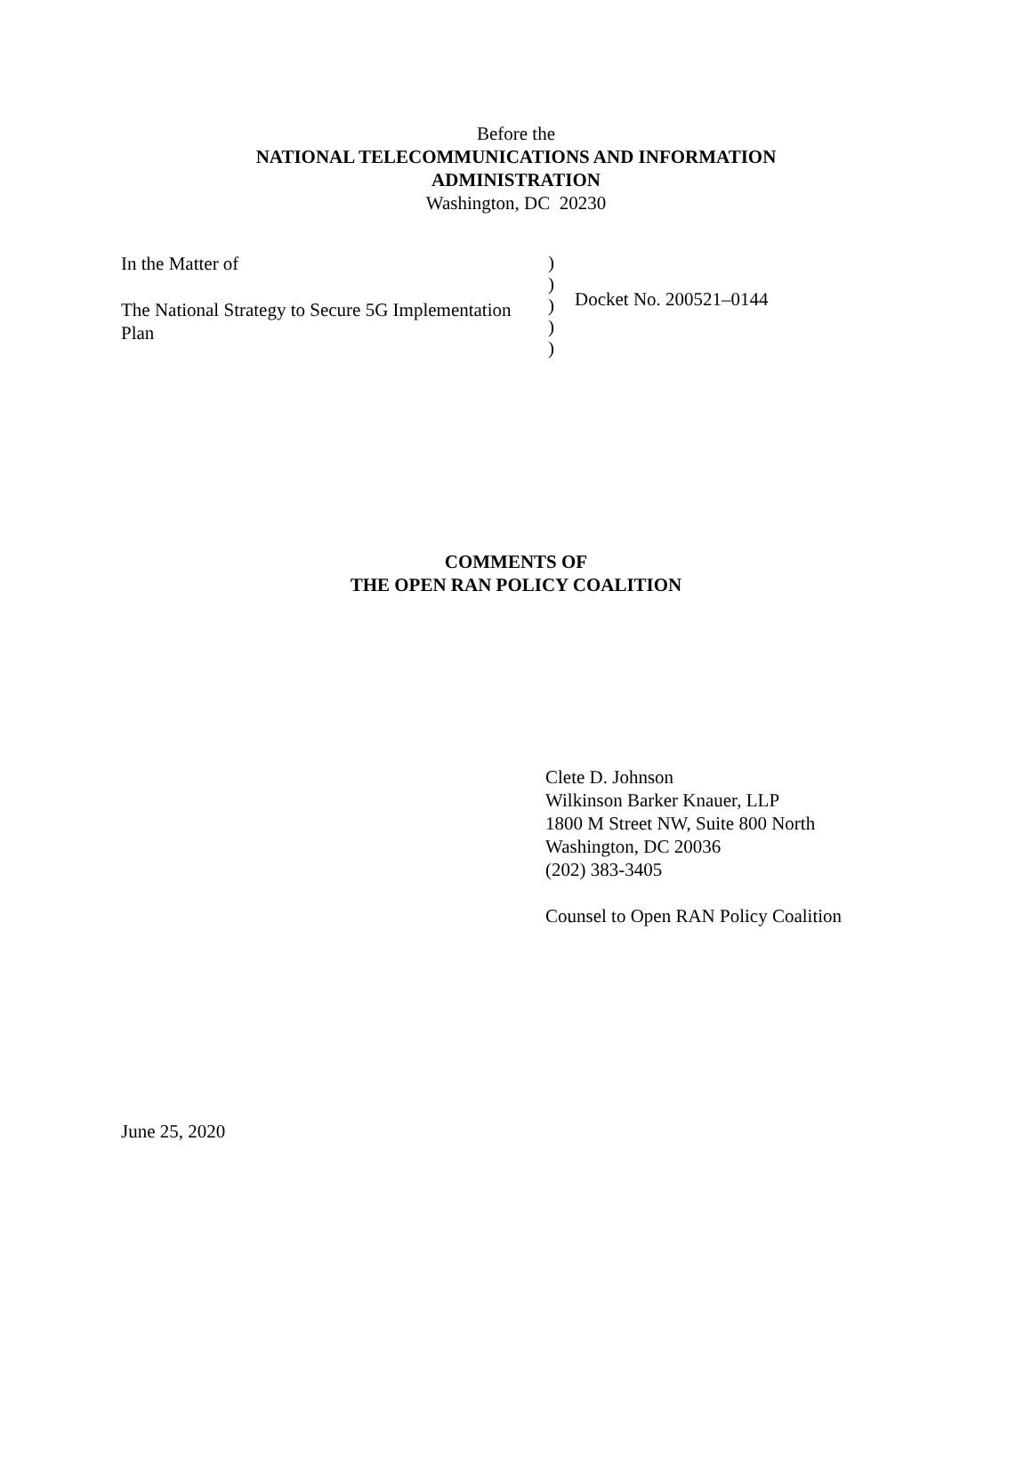Before the
NATIONAL TELECOMMUNICATIONS AND INFORMATION
ADMINISTRATION
Washington, DC 20230
In the Matter of
The National Strategy to Secure 5G Implementation Plan
)
)
)
)
)
Docket No. 200521–0144
COMMENTS OF
THE OPEN RAN POLICY COALITION
Clete D. Johnson
Wilkinson Barker Knauer, LLP
1800 M Street NW, Suite 800 North
Washington, DC 20036
(202) 383-3405
Counsel to Open RAN Policy Coalition
June 25, 2020